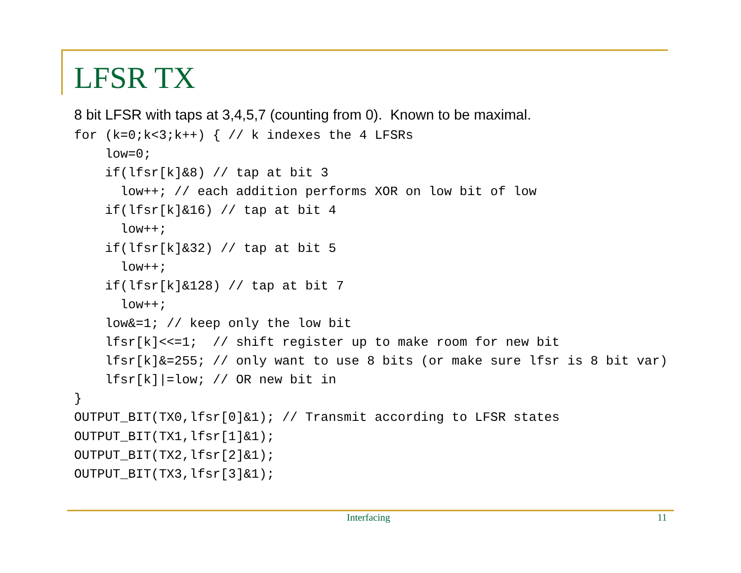LFSR TX
8 bit LFSR with taps at 3,4,5,7 (counting from 0). Known to be maximal.
for (k=0;k<3;k++) { // k indexes the 4 LFSRs
    low=0;
    if(lfsr[k]&8) // tap at bit 3
      low++; // each addition performs XOR on low bit of low
    if(lfsr[k]&16) // tap at bit 4
      low++;
    if(lfsr[k]&32) // tap at bit 5
      low++;
    if(lfsr[k]&128) // tap at bit 7
      low++;
    low&=1; // keep only the low bit
    lfsr[k]<<=1;  // shift register up to make room for new bit
    lfsr[k]&=255; // only want to use 8 bits (or make sure lfsr is 8 bit var)
    lfsr[k]|=low; // OR new bit in
}
OUTPUT_BIT(TX0,lfsr[0]&1); // Transmit according to LFSR states
OUTPUT_BIT(TX1,lfsr[1]&1);
OUTPUT_BIT(TX2,lfsr[2]&1);
OUTPUT_BIT(TX3,lfsr[3]&1);
Interfacing 11